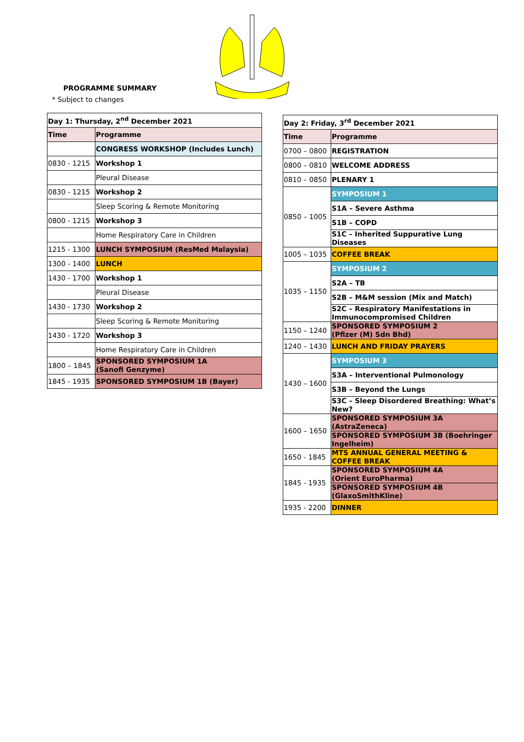PROGRAMME SUMMARY
* Subject to changes
| Day 1: Thursday, 2<sup>nd</sup> December 2021 | |
| Time | Programme |
| | CONGRESS WORKSHOP (Includes Lunch) |
| 0830 - 1215 | Workshop 1 |
| | Pleural Disease |
| 0830 - 1215 | Workshop 2 |
| | Sleep Scoring & Remote Monitoring |
| 0800 - 1215 | Workshop 3 |
| | Home Respiratory Care in Children |
| 1215 - 1300 | LUNCH SYMPOSIUM (ResMed Malaysia) |
| 1300 - 1400 | LUNCH |
| 1430 - 1700 | Workshop 1 |
| | Pleural Disease |
| 1430 - 1730 | Workshop 2 |
| | Sleep Scoring & Remote Monitoring |
| 1430 - 1720 | Workshop 3 |
| | Home Respiratory Care in Children |
| 1800 – 1845 | SPONSORED SYMPOSIUM 1A (Sanofi Genzyme) |
| 1845 - 1935 | SPONSORED SYMPOSIUM 1B (Bayer) |
| Day 2: Friday, 3<sup>rd</sup> December 2021 | |
| Time | Programme |
| 0700 – 0800 | REGISTRATION |
| 0800 – 0810 | WELCOME ADDRESS |
| 0810 – 0850 | PLENARY 1 |
| 0850 – 1005 | SYMPOSIUM 1 |
| | S1A – Severe Asthma |
| | S1B – COPD |
| | S1C – Inherited Suppurative Lung Diseases |
| 1005 – 1035 | COFFEE BREAK |
| 1035 – 1150 | SYMPOSIUM 2 |
| | S2A – TB |
| | S2B – M&M session (Mix and Match) |
| | S2C – Respiratory Manifestations in Immunocompromised Children |
| 1150 – 1240 | SPONSORED SYMPOSIUM 2 (Pfizer (M) Sdn Bhd) |
| 1240 – 1430 | LUNCH AND FRIDAY PRAYERS |
| 1430 – 1600 | SYMPOSIUM 3 |
| | S3A – Interventional Pulmonology |
| | S3B – Beyond the Lungs |
| | S3C – Sleep Disordered Breathing: What’s New? |
| 1600 – 1650 | SPONSORED SYMPOSIUM 3A (AstraZeneca) |
| | SPONSORED SYMPOSIUM 3B (Boehringer Ingelheim) |
| 1650 - 1845 | MTS ANNUAL GENERAL MEETING & COFFEE BREAK |
| 1845 - 1935 | SPONSORED SYMPOSIUM 4A (Orient EuroPharma) |
| | SPONSORED SYMPOSIUM 4B (GlaxoSmithKline) |
| 1935 - 2200 | DINNER |